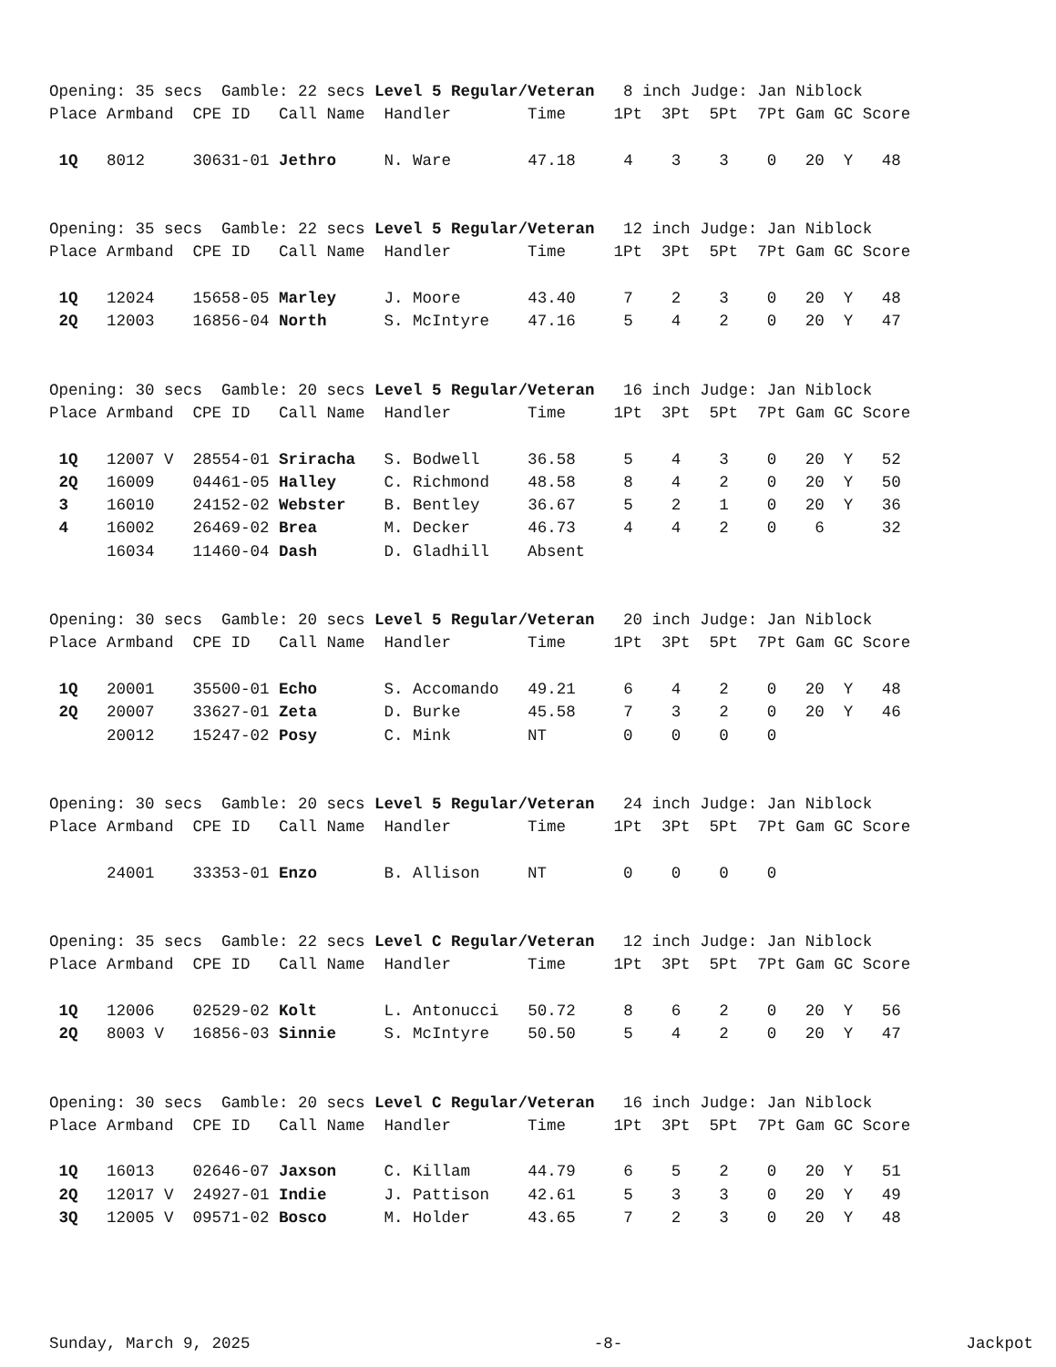Opening: 35 secs  Gamble: 22 secs Level 5 Regular/Veteran   8 inch Judge: Jan Niblock
Place Armband  CPE ID   Call Name  Handler        Time     1Pt  3Pt  5Pt  7Pt Gam GC Score

 1Q   8012     30631-01 Jethro     N. Ware        47.18     4    3    3    0   20  Y   48
Opening: 35 secs  Gamble: 22 secs Level 5 Regular/Veteran   12 inch Judge: Jan Niblock
Place Armband  CPE ID   Call Name  Handler        Time     1Pt  3Pt  5Pt  7Pt Gam GC Score

 1Q   12024    15658-05 Marley     J. Moore       43.40     7    2    3    0   20  Y   48
 2Q   12003    16856-04 North      S. McIntyre    47.16     5    4    2    0   20  Y   47
Opening: 30 secs  Gamble: 20 secs Level 5 Regular/Veteran   16 inch Judge: Jan Niblock
Place Armband  CPE ID   Call Name  Handler        Time     1Pt  3Pt  5Pt  7Pt Gam GC Score

 1Q   12007 V  28554-01 Sriracha   S. Bodwell     36.58     5    4    3    0   20  Y   52
 2Q   16009    04461-05 Halley     C. Richmond    48.58     8    4    2    0   20  Y   50
 3    16010    24152-02 Webster    B. Bentley     36.67     5    2    1    0   20  Y   36
 4    16002    26469-02 Brea       M. Decker      46.73     4    4    2    0    6      32
      16034    11460-04 Dash       D. Gladhill    Absent
Opening: 30 secs  Gamble: 20 secs Level 5 Regular/Veteran   20 inch Judge: Jan Niblock
Place Armband  CPE ID   Call Name  Handler        Time     1Pt  3Pt  5Pt  7Pt Gam GC Score

 1Q   20001    35500-01 Echo       S. Accomando   49.21     6    4    2    0   20  Y   48
 2Q   20007    33627-01 Zeta       D. Burke       45.58     7    3    2    0   20  Y   46
      20012    15247-02 Posy       C. Mink        NT        0    0    0    0
Opening: 30 secs  Gamble: 20 secs Level 5 Regular/Veteran   24 inch Judge: Jan Niblock
Place Armband  CPE ID   Call Name  Handler        Time     1Pt  3Pt  5Pt  7Pt Gam GC Score

      24001    33353-01 Enzo       B. Allison     NT        0    0    0    0
Opening: 35 secs  Gamble: 22 secs Level C Regular/Veteran   12 inch Judge: Jan Niblock
Place Armband  CPE ID   Call Name  Handler        Time     1Pt  3Pt  5Pt  7Pt Gam GC Score

 1Q   12006    02529-02 Kolt       L. Antonucci   50.72     8    6    2    0   20  Y   56
 2Q   8003 V   16856-03 Sinnie     S. McIntyre    50.50     5    4    2    0   20  Y   47
Opening: 30 secs  Gamble: 20 secs Level C Regular/Veteran   16 inch Judge: Jan Niblock
Place Armband  CPE ID   Call Name  Handler        Time     1Pt  3Pt  5Pt  7Pt Gam GC Score

 1Q   16013    02646-07 Jaxson     C. Killam      44.79     6    5    2    0   20  Y   51
 2Q   12017 V  24927-01 Indie      J. Pattison    42.61     5    3    3    0   20  Y   49
 3Q   12005 V  09571-02 Bosco      M. Holder      43.65     7    2    3    0   20  Y   48
Sunday, March 9, 2025 -8- Jackpot